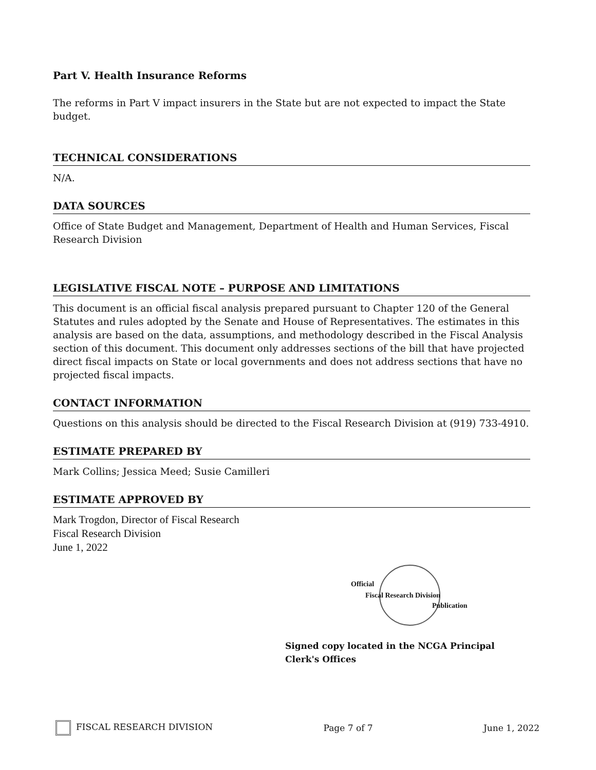Part V. Health Insurance Reforms
The reforms in Part V impact insurers in the State but are not expected to impact the State budget.
TECHNICAL CONSIDERATIONS
N/A.
DATA SOURCES
Office of State Budget and Management, Department of Health and Human Services, Fiscal Research Division
LEGISLATIVE FISCAL NOTE – PURPOSE AND LIMITATIONS
This document is an official fiscal analysis prepared pursuant to Chapter 120 of the General Statutes and rules adopted by the Senate and House of Representatives. The estimates in this analysis are based on the data, assumptions, and methodology described in the Fiscal Analysis section of this document. This document only addresses sections of the bill that have projected direct fiscal impacts on State or local governments and does not address sections that have no projected fiscal impacts.
CONTACT INFORMATION
Questions on this analysis should be directed to the Fiscal Research Division at (919) 733-4910.
ESTIMATE PREPARED BY
Mark Collins; Jessica Meed; Susie Camilleri
ESTIMATE APPROVED BY
Mark Trogdon, Director of Fiscal Research
Fiscal Research Division
June 1, 2022
Official
Fiscal Research Division
Publication
Signed copy located in the NCGA Principal Clerk's Offices
FISCAL RESEARCH DIVISION Page 7 of 7 June 1, 2022